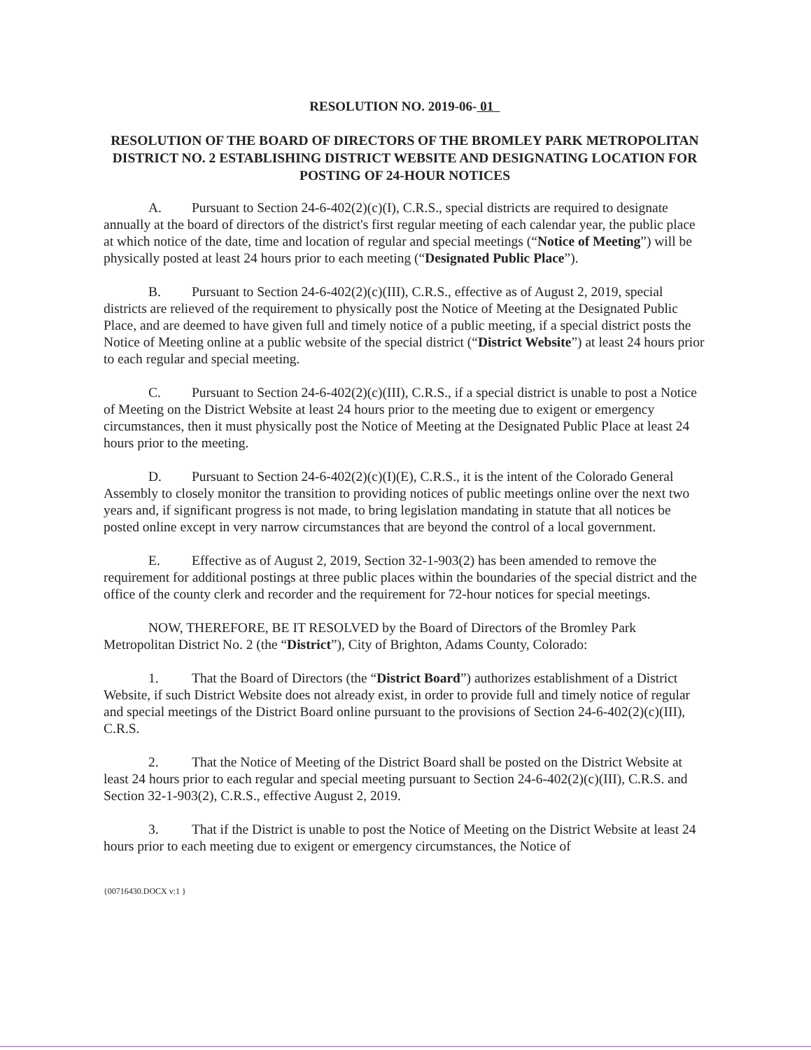RESOLUTION NO. 2019-06- 01
RESOLUTION OF THE BOARD OF DIRECTORS OF THE BROMLEY PARK METROPOLITAN DISTRICT NO. 2 ESTABLISHING DISTRICT WEBSITE AND DESIGNATING LOCATION FOR POSTING OF 24-HOUR NOTICES
A. Pursuant to Section 24-6-402(2)(c)(I), C.R.S., special districts are required to designate annually at the board of directors of the district's first regular meeting of each calendar year, the public place at which notice of the date, time and location of regular and special meetings (“Notice of Meeting”) will be physically posted at least 24 hours prior to each meeting (“Designated Public Place”).
B. Pursuant to Section 24-6-402(2)(c)(III), C.R.S., effective as of August 2, 2019, special districts are relieved of the requirement to physically post the Notice of Meeting at the Designated Public Place, and are deemed to have given full and timely notice of a public meeting, if a special district posts the Notice of Meeting online at a public website of the special district (“District Website”) at least 24 hours prior to each regular and special meeting.
C. Pursuant to Section 24-6-402(2)(c)(III), C.R.S., if a special district is unable to post a Notice of Meeting on the District Website at least 24 hours prior to the meeting due to exigent or emergency circumstances, then it must physically post the Notice of Meeting at the Designated Public Place at least 24 hours prior to the meeting.
D. Pursuant to Section 24-6-402(2)(c)(I)(E), C.R.S., it is the intent of the Colorado General Assembly to closely monitor the transition to providing notices of public meetings online over the next two years and, if significant progress is not made, to bring legislation mandating in statute that all notices be posted online except in very narrow circumstances that are beyond the control of a local government.
E. Effective as of August 2, 2019, Section 32-1-903(2) has been amended to remove the requirement for additional postings at three public places within the boundaries of the special district and the office of the county clerk and recorder and the requirement for 72-hour notices for special meetings.
NOW, THEREFORE, BE IT RESOLVED by the Board of Directors of the Bromley Park Metropolitan District No. 2 (the “District”), City of Brighton, Adams County, Colorado:
1. That the Board of Directors (the “District Board”) authorizes establishment of a District Website, if such District Website does not already exist, in order to provide full and timely notice of regular and special meetings of the District Board online pursuant to the provisions of Section 24-6-402(2)(c)(III), C.R.S.
2. That the Notice of Meeting of the District Board shall be posted on the District Website at least 24 hours prior to each regular and special meeting pursuant to Section 24-6-402(2)(c)(III), C.R.S. and Section 32-1-903(2), C.R.S., effective August 2, 2019.
3. That if the District is unable to post the Notice of Meeting on the District Website at least 24 hours prior to each meeting due to exigent or emergency circumstances, the Notice of
{00716430.DOCX v:1 }